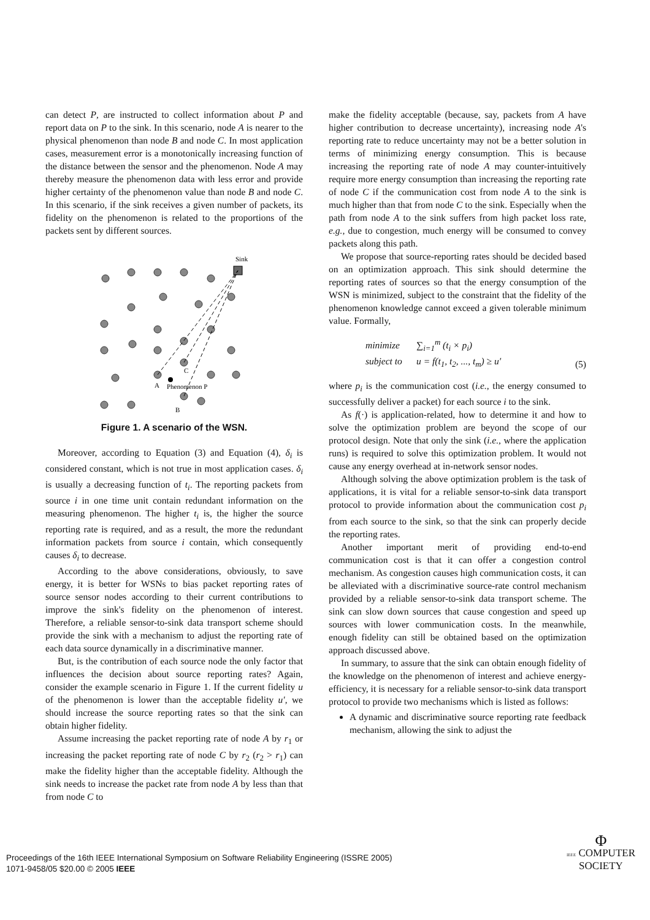can detect P, are instructed to collect information about P and report data on P to the sink. In this scenario, node A is nearer to the physical phenomenon than node B and node C. In most application cases, measurement error is a monotonically increasing function of the distance between the sensor and the phenomenon. Node A may thereby measure the phenomenon data with less error and provide higher certainty of the phenomenon value than node B and node C. In this scenario, if the sink receives a given number of packets, its fidelity on the phenomenon is related to the proportions of the packets sent by different sources.
Sink
A
C
Phenomenon P
B
Figure 1. A scenario of the WSN.
Moreover, according to Equation (3) and Equation (4), δ<sub>i</sub> is considered constant, which is not true in most application cases. δ<sub>i</sub> is usually a decreasing function of t<sub>i</sub>. The reporting packets from source i in one time unit contain redundant information on the measuring phenomenon. The higher t<sub>i</sub> is, the higher the source reporting rate is required, and as a result, the more the redundant information packets from source i contain, which consequently causes δ<sub>i</sub> to decrease.
According to the above considerations, obviously, to save energy, it is better for WSNs to bias packet reporting rates of source sensor nodes according to their current contributions to improve the sink's fidelity on the phenomenon of interest. Therefore, a reliable sensor-to-sink data transport scheme should provide the sink with a mechanism to adjust the reporting rate of each data source dynamically in a discriminative manner.
But, is the contribution of each source node the only factor that influences the decision about source reporting rates? Again, consider the example scenario in Figure 1. If the current fidelity u of the phenomenon is lower than the acceptable fidelity u′, we should increase the source reporting rates so that the sink can obtain higher fidelity.
Assume increasing the packet reporting rate of node A by r<sub>1</sub> or increasing the packet reporting rate of node C by r<sub>2</sub> (r<sub>2</sub> > r<sub>1</sub>) can make the fidelity higher than the acceptable fidelity. Although the sink needs to increase the packet rate from node A by less than that from node C to
make the fidelity acceptable (because, say, packets from A have higher contribution to decrease uncertainty), increasing node A's reporting rate to reduce uncertainty may not be a better solution in terms of minimizing energy consumption. This is because increasing the reporting rate of node A may counter-intuitively require more energy consumption than increasing the reporting rate of node C if the communication cost from node A to the sink is much higher than that from node C to the sink. Especially when the path from node A to the sink suffers from high packet loss rate, e.g., due to congestion, much energy will be consumed to convey packets along this path.
We propose that source-reporting rates should be decided based on an optimization approach. This sink should determine the reporting rates of sources so that the energy consumption of the WSN is minimized, subject to the constraint that the fidelity of the phenomenon knowledge cannot exceed a given tolerable minimum value. Formally,
minimize ∑<sub>i=1</sub><sup>m</sup> (t<sub>i</sub> × p<sub>i</sub>)
subject to u = f(t<sub>1</sub>, t<sub>2</sub>, ..., t<sub>m</sub>) ≥ u′
(5)
where p<sub>i</sub> is the communication cost (i.e., the energy consumed to successfully deliver a packet) for each source i to the sink.
As f(·) is application-related, how to determine it and how to solve the optimization problem are beyond the scope of our protocol design. Note that only the sink (i.e., where the application runs) is required to solve this optimization problem. It would not cause any energy overhead at in-network sensor nodes.
Although solving the above optimization problem is the task of applications, it is vital for a reliable sensor-to-sink data transport protocol to provide information about the communication cost p<sub>i</sub> from each source to the sink, so that the sink can properly decide the reporting rates.
Another important merit of providing end-to-end communication cost is that it can offer a congestion control mechanism. As congestion causes high communication costs, it can be alleviated with a discriminative source-rate control mechanism provided by a reliable sensor-to-sink data transport scheme. The sink can slow down sources that cause congestion and speed up sources with lower communication costs. In the meanwhile, enough fidelity can still be obtained based on the optimization approach discussed above.
In summary, to assure that the sink can obtain enough fidelity of the knowledge on the phenomenon of interest and achieve energy-efficiency, it is necessary for a reliable sensor-to-sink data transport protocol to provide two mechanisms which is listed as follows:
A dynamic and discriminative source reporting rate feedback mechanism, allowing the sink to adjust the
Proceedings of the 16th IEEE International Symposium on Software Reliability Engineering (ISSRE 2005)
1071-9458/05 $20.00 © 2005 IEEE
Φ
IEEE COMPUTER
SOCIETY